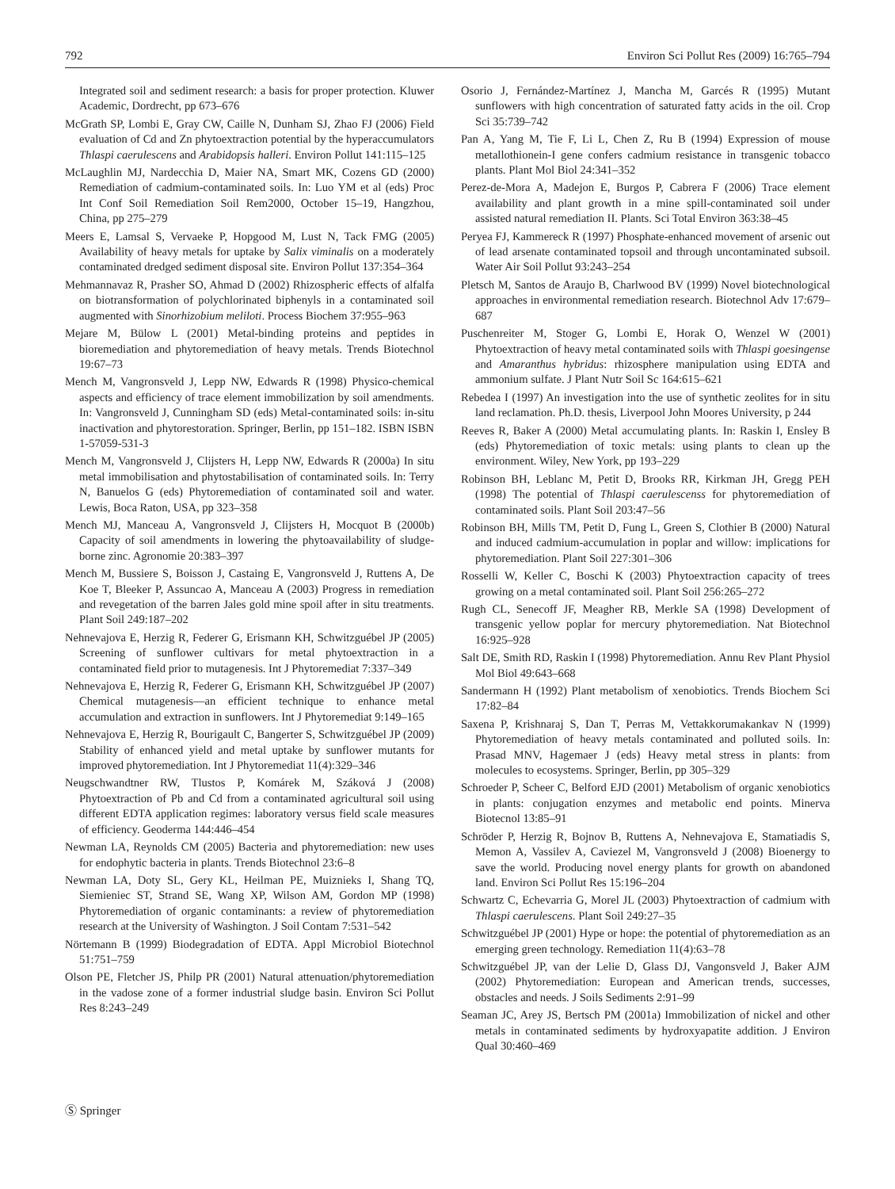792 Environ Sci Pollut Res (2009) 16:765–794
Integrated soil and sediment research: a basis for proper protection. Kluwer Academic, Dordrecht, pp 673–676
McGrath SP, Lombi E, Gray CW, Caille N, Dunham SJ, Zhao FJ (2006) Field evaluation of Cd and Zn phytoextraction potential by the hyperaccumulators Thlaspi caerulescens and Arabidopsis halleri. Environ Pollut 141:115–125
McLaughlin MJ, Nardecchia D, Maier NA, Smart MK, Cozens GD (2000) Remediation of cadmium-contaminated soils. In: Luo YM et al (eds) Proc Int Conf Soil Remediation Soil Rem2000, October 15–19, Hangzhou, China, pp 275–279
Meers E, Lamsal S, Vervaeke P, Hopgood M, Lust N, Tack FMG (2005) Availability of heavy metals for uptake by Salix viminalis on a moderately contaminated dredged sediment disposal site. Environ Pollut 137:354–364
Mehmannavaz R, Prasher SO, Ahmad D (2002) Rhizospheric effects of alfalfa on biotransformation of polychlorinated biphenyls in a contaminated soil augmented with Sinorhizobium meliloti. Process Biochem 37:955–963
Mejare M, Bülow L (2001) Metal-binding proteins and peptides in bioremediation and phytoremediation of heavy metals. Trends Biotechnol 19:67–73
Mench M, Vangronsveld J, Lepp NW, Edwards R (1998) Physico-chemical aspects and efficiency of trace element immobilization by soil amendments. In: Vangronsveld J, Cunningham SD (eds) Metal-contaminated soils: in-situ inactivation and phytorestoration. Springer, Berlin, pp 151–182. ISBN ISBN 1-57059-531-3
Mench M, Vangronsveld J, Clijsters H, Lepp NW, Edwards R (2000a) In situ metal immobilisation and phytostabilisation of contaminated soils. In: Terry N, Banuelos G (eds) Phytoremediation of contaminated soil and water. Lewis, Boca Raton, USA, pp 323–358
Mench MJ, Manceau A, Vangronsveld J, Clijsters H, Mocquot B (2000b) Capacity of soil amendments in lowering the phytoavailability of sludge-borne zinc. Agronomie 20:383–397
Mench M, Bussiere S, Boisson J, Castaing E, Vangronsveld J, Ruttens A, De Koe T, Bleeker P, Assuncao A, Manceau A (2003) Progress in remediation and revegetation of the barren Jales gold mine spoil after in situ treatments. Plant Soil 249:187–202
Nehnevajova E, Herzig R, Federer G, Erismann KH, Schwitzguébel JP (2005) Screening of sunflower cultivars for metal phytoextraction in a contaminated field prior to mutagenesis. Int J Phytoremediat 7:337–349
Nehnevajova E, Herzig R, Federer G, Erismann KH, Schwitzguébel JP (2007) Chemical mutagenesis—an efficient technique to enhance metal accumulation and extraction in sunflowers. Int J Phytoremediat 9:149–165
Nehnevajova E, Herzig R, Bourigault C, Bangerter S, Schwitzguébel JP (2009) Stability of enhanced yield and metal uptake by sunflower mutants for improved phytoremediation. Int J Phytoremediat 11(4):329–346
Neugschwandtner RW, Tlustos P, Komárek M, Száková J (2008) Phytoextraction of Pb and Cd from a contaminated agricultural soil using different EDTA application regimes: laboratory versus field scale measures of efficiency. Geoderma 144:446–454
Newman LA, Reynolds CM (2005) Bacteria and phytoremediation: new uses for endophytic bacteria in plants. Trends Biotechnol 23:6–8
Newman LA, Doty SL, Gery KL, Heilman PE, Muiznieks I, Shang TQ, Siemieniec ST, Strand SE, Wang XP, Wilson AM, Gordon MP (1998) Phytoremediation of organic contaminants: a review of phytoremediation research at the University of Washington. J Soil Contam 7:531–542
Nörtemann B (1999) Biodegradation of EDTA. Appl Microbiol Biotechnol 51:751–759
Olson PE, Fletcher JS, Philp PR (2001) Natural attenuation/phytoremediation in the vadose zone of a former industrial sludge basin. Environ Sci Pollut Res 8:243–249
Osorio J, Fernández-Martínez J, Mancha M, Garcés R (1995) Mutant sunflowers with high concentration of saturated fatty acids in the oil. Crop Sci 35:739–742
Pan A, Yang M, Tie F, Li L, Chen Z, Ru B (1994) Expression of mouse metallothionein-I gene confers cadmium resistance in transgenic tobacco plants. Plant Mol Biol 24:341–352
Perez-de-Mora A, Madejon E, Burgos P, Cabrera F (2006) Trace element availability and plant growth in a mine spill-contaminated soil under assisted natural remediation II. Plants. Sci Total Environ 363:38–45
Peryea FJ, Kammereck R (1997) Phosphate-enhanced movement of arsenic out of lead arsenate contaminated topsoil and through uncontaminated subsoil. Water Air Soil Pollut 93:243–254
Pletsch M, Santos de Araujo B, Charlwood BV (1999) Novel biotechnological approaches in environmental remediation research. Biotechnol Adv 17:679–687
Puschenreiter M, Stoger G, Lombi E, Horak O, Wenzel W (2001) Phytoextraction of heavy metal contaminated soils with Thlaspi goesingense and Amaranthus hybridus: rhizosphere manipulation using EDTA and ammonium sulfate. J Plant Nutr Soil Sc 164:615–621
Rebedea I (1997) An investigation into the use of synthetic zeolites for in situ land reclamation. Ph.D. thesis, Liverpool John Moores University, p 244
Reeves R, Baker A (2000) Metal accumulating plants. In: Raskin I, Ensley B (eds) Phytoremediation of toxic metals: using plants to clean up the environment. Wiley, New York, pp 193–229
Robinson BH, Leblanc M, Petit D, Brooks RR, Kirkman JH, Gregg PEH (1998) The potential of Thlaspi caerulescenss for phytoremediation of contaminated soils. Plant Soil 203:47–56
Robinson BH, Mills TM, Petit D, Fung L, Green S, Clothier B (2000) Natural and induced cadmium-accumulation in poplar and willow: implications for phytoremediation. Plant Soil 227:301–306
Rosselli W, Keller C, Boschi K (2003) Phytoextraction capacity of trees growing on a metal contaminated soil. Plant Soil 256:265–272
Rugh CL, Senecoff JF, Meagher RB, Merkle SA (1998) Development of transgenic yellow poplar for mercury phytoremediation. Nat Biotechnol 16:925–928
Salt DE, Smith RD, Raskin I (1998) Phytoremediation. Annu Rev Plant Physiol Mol Biol 49:643–668
Sandermann H (1992) Plant metabolism of xenobiotics. Trends Biochem Sci 17:82–84
Saxena P, Krishnaraj S, Dan T, Perras M, Vettakkorumakankav N (1999) Phytoremediation of heavy metals contaminated and polluted soils. In: Prasad MNV, Hagemaer J (eds) Heavy metal stress in plants: from molecules to ecosystems. Springer, Berlin, pp 305–329
Schroeder P, Scheer C, Belford EJD (2001) Metabolism of organic xenobiotics in plants: conjugation enzymes and metabolic end points. Minerva Biotecnol 13:85–91
Schröder P, Herzig R, Bojnov B, Ruttens A, Nehnevajova E, Stamatiadis S, Memon A, Vassilev A, Caviezel M, Vangronsveld J (2008) Bioenergy to save the world. Producing novel energy plants for growth on abandoned land. Environ Sci Pollut Res 15:196–204
Schwartz C, Echevarria G, Morel JL (2003) Phytoextraction of cadmium with Thlaspi caerulescens. Plant Soil 249:27–35
Schwitzguébel JP (2001) Hype or hope: the potential of phytoremediation as an emerging green technology. Remediation 11(4):63–78
Schwitzguébel JP, van der Lelie D, Glass DJ, Vangonsveld J, Baker AJM (2002) Phytoremediation: European and American trends, successes, obstacles and needs. J Soils Sediments 2:91–99
Seaman JC, Arey JS, Bertsch PM (2001a) Immobilization of nickel and other metals in contaminated sediments by hydroxyapatite addition. J Environ Qual 30:460–469
Ⓢ Springer